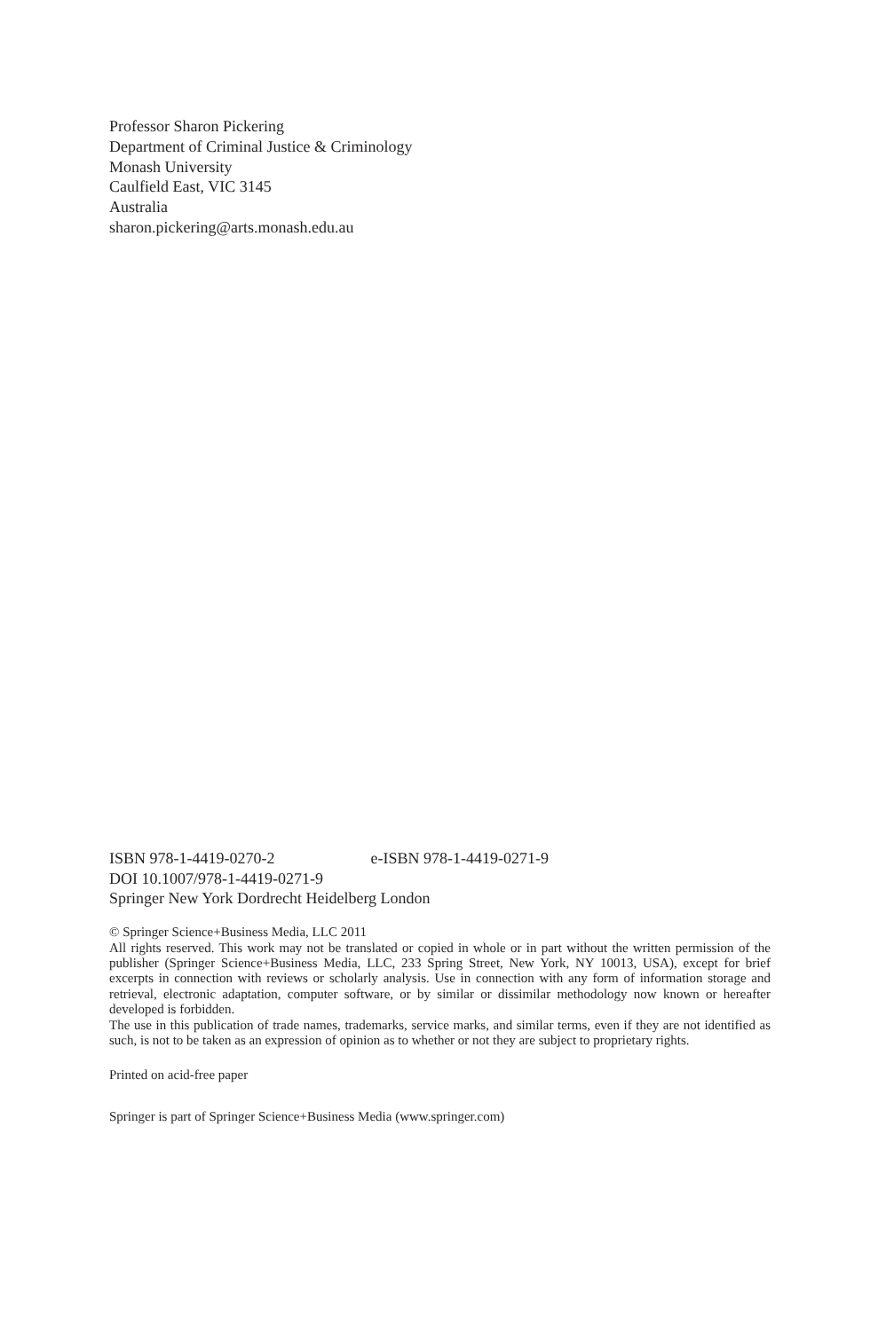Professor Sharon Pickering
Department of Criminal Justice & Criminology
Monash University
Caulfield East, VIC 3145
Australia
sharon.pickering@arts.monash.edu.au
ISBN 978-1-4419-0270-2 e-ISBN 978-1-4419-0271-9
DOI 10.1007/978-1-4419-0271-9
Springer New York Dordrecht Heidelberg London
© Springer Science+Business Media, LLC 2011
All rights reserved. This work may not be translated or copied in whole or in part without the written permission of the publisher (Springer Science+Business Media, LLC, 233 Spring Street, New York, NY 10013, USA), except for brief excerpts in connection with reviews or scholarly analysis. Use in connection with any form of information storage and retrieval, electronic adaptation, computer software, or by similar or dissimilar methodology now known or hereafter developed is forbidden.
The use in this publication of trade names, trademarks, service marks, and similar terms, even if they are not identified as such, is not to be taken as an expression of opinion as to whether or not they are subject to proprietary rights.
Printed on acid-free paper
Springer is part of Springer Science+Business Media (www.springer.com)